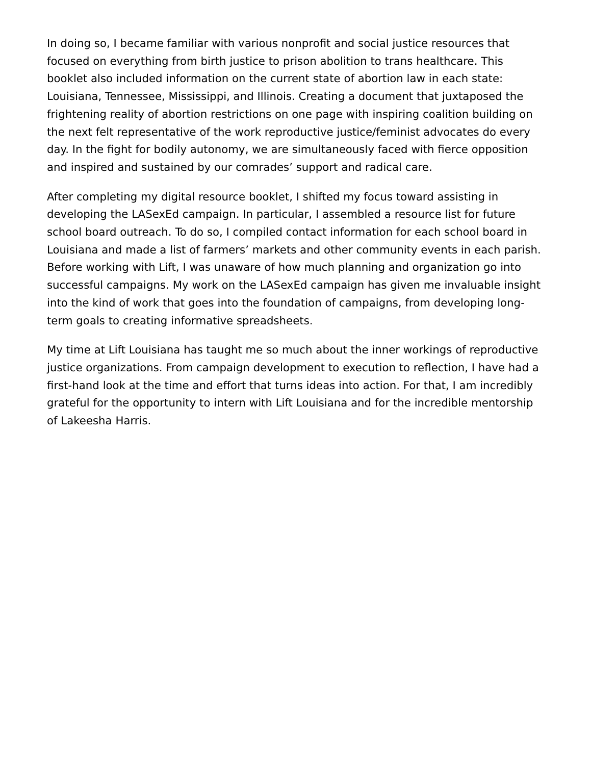In doing so, I became familiar with various nonprofit and social justice resources that focused on everything from birth justice to prison abolition to trans healthcare. This booklet also included information on the current state of abortion law in each state: Louisiana, Tennessee, Mississippi, and Illinois. Creating a document that juxtaposed the frightening reality of abortion restrictions on one page with inspiring coalition building on the next felt representative of the work reproductive justice/feminist advocates do every day. In the fight for bodily autonomy, we are simultaneously faced with fierce opposition and inspired and sustained by our comrades’ support and radical care.
After completing my digital resource booklet, I shifted my focus toward assisting in developing the LASexEd campaign. In particular, I assembled a resource list for future school board outreach. To do so, I compiled contact information for each school board in Louisiana and made a list of farmers’ markets and other community events in each parish. Before working with Lift, I was unaware of how much planning and organization go into successful campaigns. My work on the LASexEd campaign has given me invaluable insight into the kind of work that goes into the foundation of campaigns, from developing long-term goals to creating informative spreadsheets.
My time at Lift Louisiana has taught me so much about the inner workings of reproductive justice organizations. From campaign development to execution to reflection, I have had a first-hand look at the time and effort that turns ideas into action. For that, I am incredibly grateful for the opportunity to intern with Lift Louisiana and for the incredible mentorship of Lakeesha Harris.